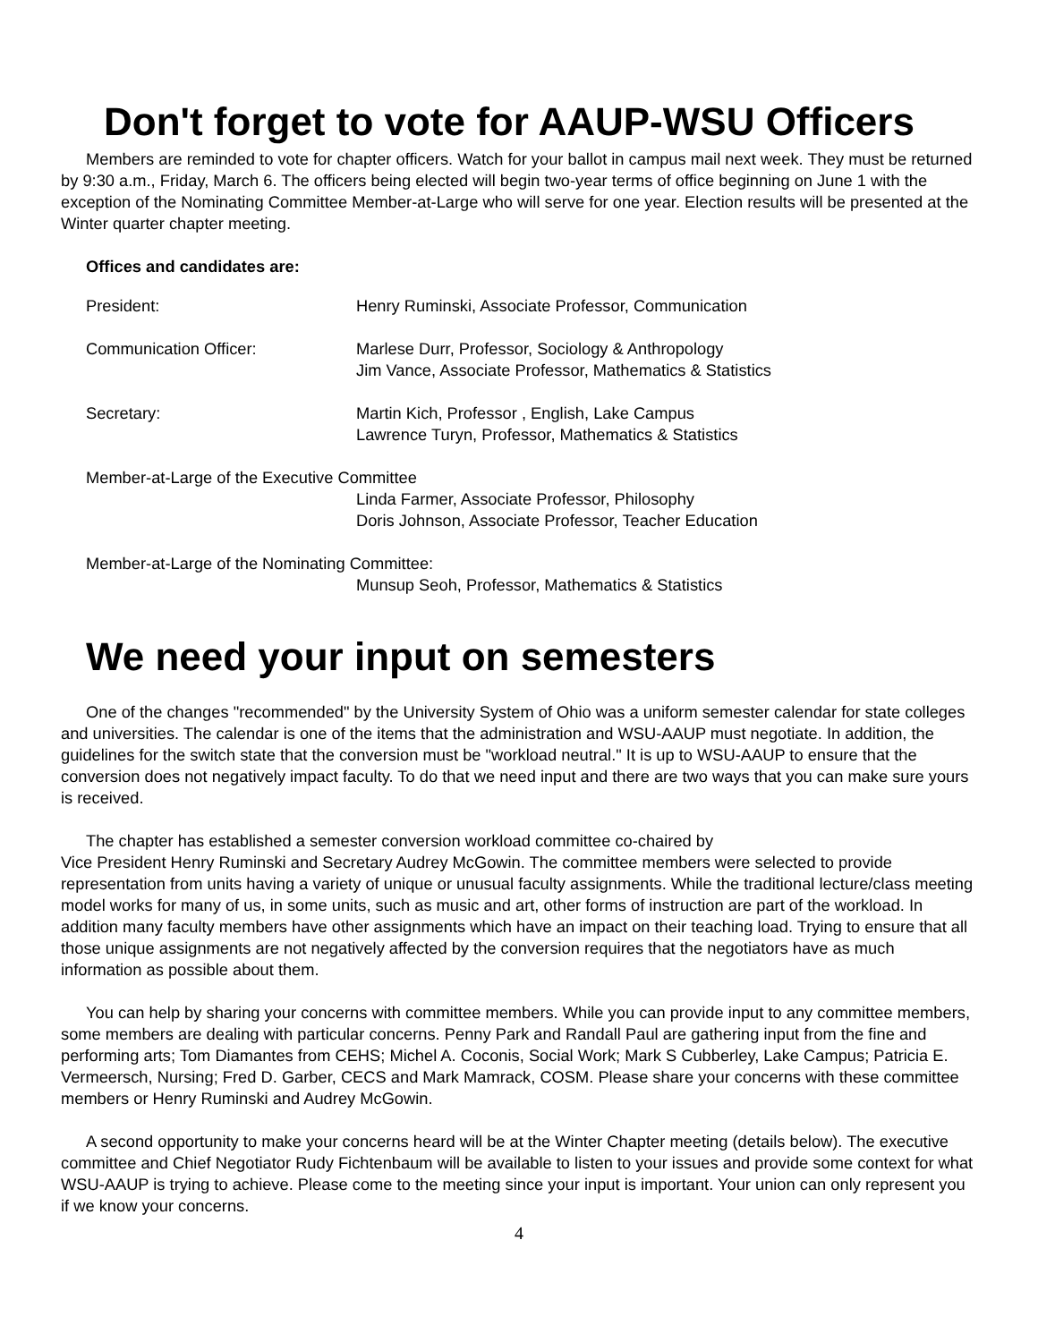Don't forget to vote for AAUP-WSU Officers
Members are reminded to vote for chapter officers. Watch for your ballot in campus mail next week. They must be returned by 9:30 a.m., Friday, March 6. The officers being elected will begin two-year terms of office beginning on June 1 with the exception of the Nominating Committee Member-at-Large who will serve for one year. Election results will be presented at the Winter quarter chapter meeting.
Offices and candidates are:
President: Henry Ruminski, Associate Professor, Communication
Communication Officer: Marlese Durr, Professor, Sociology & Anthropology
Jim Vance, Associate Professor, Mathematics & Statistics
Secretary: Martin Kich, Professor , English, Lake Campus
Lawrence Turyn, Professor, Mathematics & Statistics
Member-at-Large of the Executive Committee
Linda Farmer, Associate Professor, Philosophy
Doris Johnson, Associate Professor, Teacher Education
Member-at-Large of the Nominating Committee:
Munsup Seoh, Professor, Mathematics & Statistics
We need your input on semesters
One of the changes "recommended" by the University System of Ohio was a uniform semester calendar for state colleges and universities. The calendar is one of the items that the administration and WSU-AAUP must negotiate. In addition, the guidelines for the switch state that the conversion must be "workload neutral." It is up to WSU-AAUP to ensure that the conversion does not negatively impact faculty. To do that we need input and there are two ways that you can make sure yours is received.
The chapter has established a semester conversion workload committee co-chaired by
Vice President Henry Ruminski and Secretary Audrey McGowin. The committee members were selected to provide representation from units having a variety of unique or unusual faculty assignments. While the traditional lecture/class meeting model works for many of us, in some units, such as music and art, other forms of instruction are part of the workload. In addition many faculty members have other assignments which have an impact on their teaching load. Trying to ensure that all those unique assignments are not negatively affected by the conversion requires that the negotiators have as much information as possible about them.
You can help by sharing your concerns with committee members. While you can provide input to any committee members, some members are dealing with particular concerns. Penny Park and Randall Paul are gathering input from the fine and performing arts; Tom Diamantes from CEHS; Michel A. Coconis, Social Work; Mark S Cubberley, Lake Campus; Patricia E. Vermeersch, Nursing; Fred D. Garber, CECS and Mark Mamrack, COSM. Please share your concerns with these committee members or Henry Ruminski and Audrey McGowin.
A second opportunity to make your concerns heard will be at the Winter Chapter meeting (details below). The executive committee and Chief Negotiator Rudy Fichtenbaum will be available to listen to your issues and provide some context for what WSU-AAUP is trying to achieve. Please come to the meeting since your input is important. Your union can only represent you if we know your concerns.
4